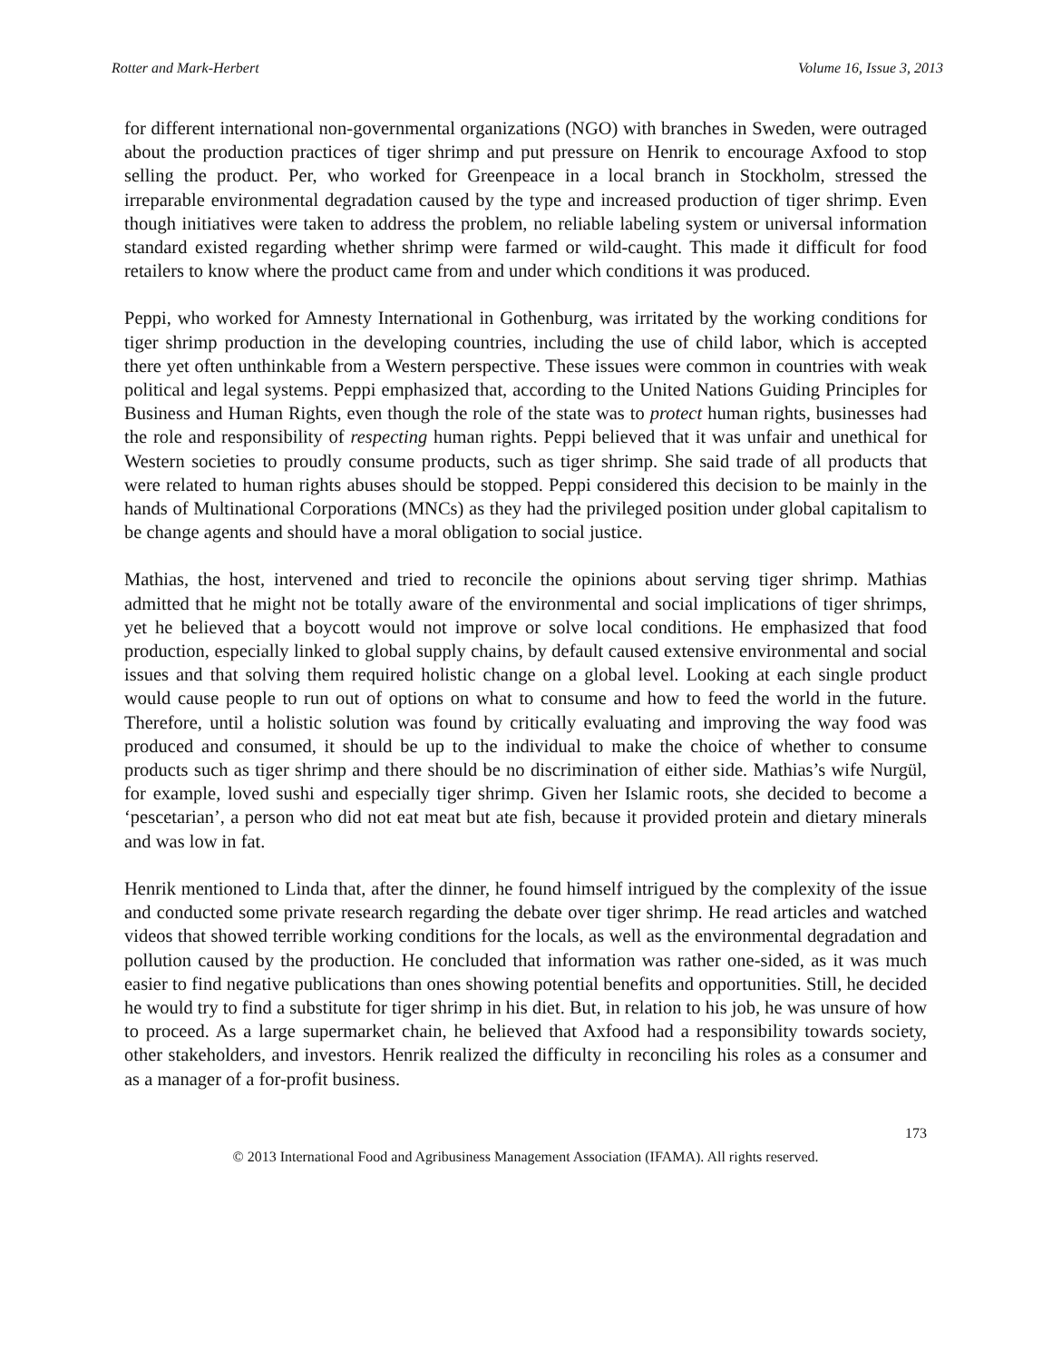Rotter and Mark-Herbert Volume 16, Issue 3, 2013
for different international non-governmental organizations (NGO) with branches in Sweden, were outraged about the production practices of tiger shrimp and put pressure on Henrik to encourage Axfood to stop selling the product. Per, who worked for Greenpeace in a local branch in Stockholm, stressed the irreparable environmental degradation caused by the type and increased production of tiger shrimp. Even though initiatives were taken to address the problem, no reliable labeling system or universal information standard existed regarding whether shrimp were farmed or wild-caught. This made it difficult for food retailers to know where the product came from and under which conditions it was produced.
Peppi, who worked for Amnesty International in Gothenburg, was irritated by the working conditions for tiger shrimp production in the developing countries, including the use of child labor, which is accepted there yet often unthinkable from a Western perspective. These issues were common in countries with weak political and legal systems. Peppi emphasized that, according to the United Nations Guiding Principles for Business and Human Rights, even though the role of the state was to protect human rights, businesses had the role and responsibility of respecting human rights. Peppi believed that it was unfair and unethical for Western societies to proudly consume products, such as tiger shrimp. She said trade of all products that were related to human rights abuses should be stopped. Peppi considered this decision to be mainly in the hands of Multinational Corporations (MNCs) as they had the privileged position under global capitalism to be change agents and should have a moral obligation to social justice.
Mathias, the host, intervened and tried to reconcile the opinions about serving tiger shrimp. Mathias admitted that he might not be totally aware of the environmental and social implications of tiger shrimps, yet he believed that a boycott would not improve or solve local conditions. He emphasized that food production, especially linked to global supply chains, by default caused extensive environmental and social issues and that solving them required holistic change on a global level. Looking at each single product would cause people to run out of options on what to consume and how to feed the world in the future. Therefore, until a holistic solution was found by critically evaluating and improving the way food was produced and consumed, it should be up to the individual to make the choice of whether to consume products such as tiger shrimp and there should be no discrimination of either side. Mathias’s wife Nurgül, for example, loved sushi and especially tiger shrimp. Given her Islamic roots, she decided to become a ‘pescetarian’, a person who did not eat meat but ate fish, because it provided protein and dietary minerals and was low in fat.
Henrik mentioned to Linda that, after the dinner, he found himself intrigued by the complexity of the issue and conducted some private research regarding the debate over tiger shrimp. He read articles and watched videos that showed terrible working conditions for the locals, as well as the environmental degradation and pollution caused by the production. He concluded that information was rather one-sided, as it was much easier to find negative publications than ones showing potential benefits and opportunities. Still, he decided he would try to find a substitute for tiger shrimp in his diet. But, in relation to his job, he was unsure of how to proceed. As a large supermarket chain, he believed that Axfood had a responsibility towards society, other stakeholders, and investors. Henrik realized the difficulty in reconciling his roles as a consumer and as a manager of a for-profit business.
173
© 2013 International Food and Agribusiness Management Association (IFAMA). All rights reserved.